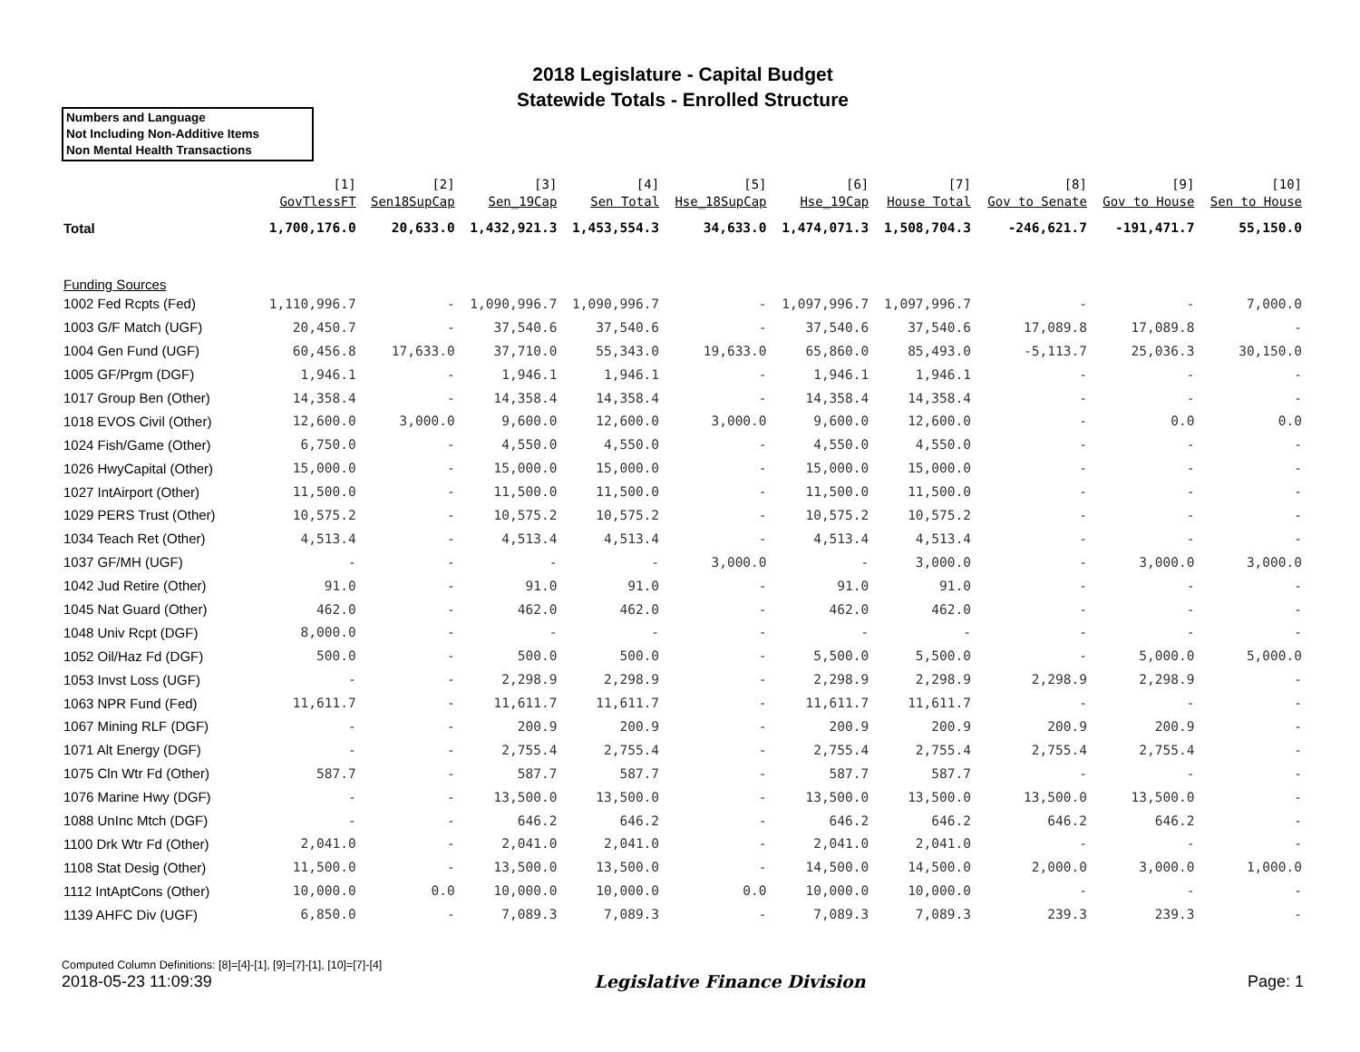2018 Legislature - Capital Budget
Statewide Totals - Enrolled Structure
Numbers and Language
Not Including Non-Additive Items
Non Mental Health Transactions
| | [1] GovTlessFT | [2] Sen18SupCap | [3] Sen_19Cap | [4] Sen Total | [5] Hse_18SupCap | [6] Hse_19Cap | [7] House Total | [8] Gov to Senate | [9] Gov to House | [10] Sen to House |
| --- | --- | --- | --- | --- | --- | --- | --- | --- | --- | --- |
| Total | 1,700,176.0 | 20,633.0 | 1,432,921.3 | 1,453,554.3 | 34,633.0 | 1,474,071.3 | 1,508,704.3 | -246,621.7 | -191,471.7 | 55,150.0 |
| Funding Sources | | | | | | | | | | |
| 1002 Fed Rcpts (Fed) | 1,110,996.7 | - | 1,090,996.7 | 1,090,996.7 | - | 1,097,996.7 | 1,097,996.7 | - | - | 7,000.0 |
| 1003 G/F Match (UGF) | 20,450.7 | - | 37,540.6 | 37,540.6 | - | 37,540.6 | 37,540.6 | 17,089.8 | 17,089.8 | - |
| 1004 Gen Fund (UGF) | 60,456.8 | 17,633.0 | 37,710.0 | 55,343.0 | 19,633.0 | 65,860.0 | 85,493.0 | -5,113.7 | 25,036.3 | 30,150.0 |
| 1005 GF/Prgm (DGF) | 1,946.1 | - | 1,946.1 | 1,946.1 | - | 1,946.1 | 1,946.1 | - | - | - |
| 1017 Group Ben (Other) | 14,358.4 | - | 14,358.4 | 14,358.4 | - | 14,358.4 | 14,358.4 | - | - | - |
| 1018 EVOS Civil (Other) | 12,600.0 | 3,000.0 | 9,600.0 | 12,600.0 | 3,000.0 | 9,600.0 | 12,600.0 | - | 0.0 | 0.0 |
| 1024 Fish/Game (Other) | 6,750.0 | - | 4,550.0 | 4,550.0 | - | 4,550.0 | 4,550.0 | - | - | - |
| 1026 HwyCapital (Other) | 15,000.0 | - | 15,000.0 | 15,000.0 | - | 15,000.0 | 15,000.0 | - | - | - |
| 1027 IntAirport (Other) | 11,500.0 | - | 11,500.0 | 11,500.0 | - | 11,500.0 | 11,500.0 | - | - | - |
| 1029 PERS Trust (Other) | 10,575.2 | - | 10,575.2 | 10,575.2 | - | 10,575.2 | 10,575.2 | - | - | - |
| 1034 Teach Ret (Other) | 4,513.4 | - | 4,513.4 | 4,513.4 | - | 4,513.4 | 4,513.4 | - | - | - |
| 1037 GF/MH (UGF) | - | - | - | - | 3,000.0 | - | 3,000.0 | - | 3,000.0 | 3,000.0 |
| 1042 Jud Retire (Other) | 91.0 | - | 91.0 | 91.0 | - | 91.0 | 91.0 | - | - | - |
| 1045 Nat Guard (Other) | 462.0 | - | 462.0 | 462.0 | - | 462.0 | 462.0 | - | - | - |
| 1048 Univ Rcpt (DGF) | 8,000.0 | - | - | - | - | - | - | - | - | - |
| 1052 Oil/Haz Fd (DGF) | 500.0 | - | 500.0 | 500.0 | - | 5,500.0 | 5,500.0 | - | 5,000.0 | 5,000.0 |
| 1053 Invst Loss (UGF) | - | - | 2,298.9 | 2,298.9 | - | 2,298.9 | 2,298.9 | 2,298.9 | 2,298.9 | - |
| 1063 NPR Fund (Fed) | 11,611.7 | - | 11,611.7 | 11,611.7 | - | 11,611.7 | 11,611.7 | - | - | - |
| 1067 Mining RLF (DGF) | - | - | 200.9 | 200.9 | - | 200.9 | 200.9 | 200.9 | 200.9 | - |
| 1071 Alt Energy (DGF) | - | - | 2,755.4 | 2,755.4 | - | 2,755.4 | 2,755.4 | 2,755.4 | 2,755.4 | - |
| 1075 Cln Wtr Fd (Other) | 587.7 | - | 587.7 | 587.7 | - | 587.7 | 587.7 | - | - | - |
| 1076 Marine Hwy (DGF) | - | - | 13,500.0 | 13,500.0 | - | 13,500.0 | 13,500.0 | 13,500.0 | 13,500.0 | - |
| 1088 UnInc Mtch (DGF) | - | - | 646.2 | 646.2 | - | 646.2 | 646.2 | 646.2 | 646.2 | - |
| 1100 Drk Wtr Fd (Other) | 2,041.0 | - | 2,041.0 | 2,041.0 | - | 2,041.0 | 2,041.0 | - | - | - |
| 1108 Stat Desig (Other) | 11,500.0 | - | 13,500.0 | 13,500.0 | - | 14,500.0 | 14,500.0 | 2,000.0 | 3,000.0 | 1,000.0 |
| 1112 IntAptCons (Other) | 10,000.0 | 0.0 | 10,000.0 | 10,000.0 | 0.0 | 10,000.0 | 10,000.0 | - | - | - |
| 1139 AHFC Div (UGF) | 6,850.0 | - | 7,089.3 | 7,089.3 | - | 7,089.3 | 7,089.3 | 239.3 | 239.3 | - |
Computed Column Definitions: [8]=[4]-[1], [9]=[7]-[1], [10]=[7]-[4]
2018-05-23 11:09:39 Legislative Finance Division Page: 1